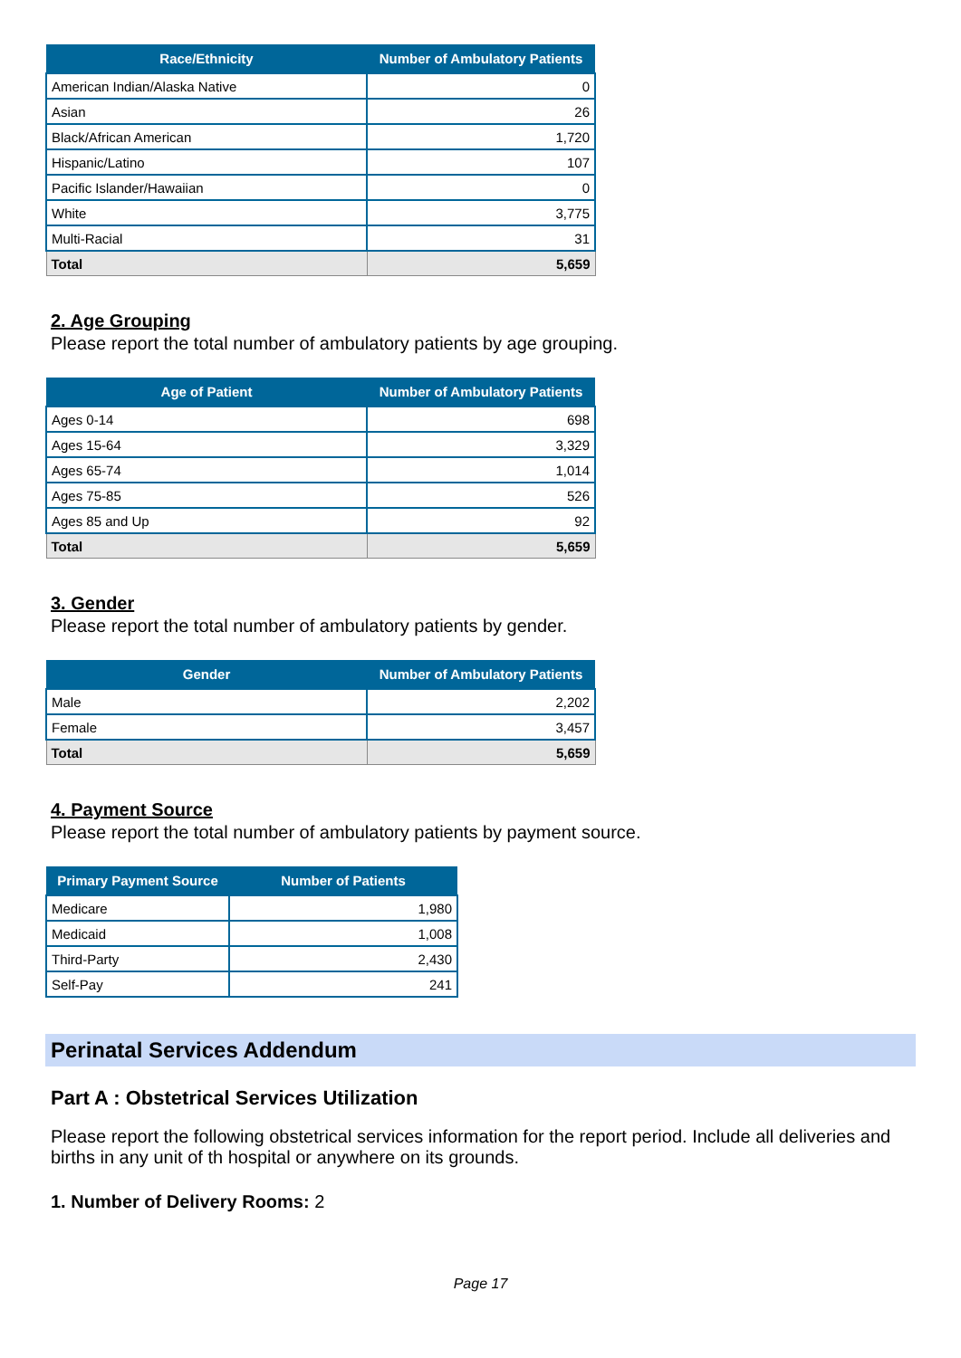| Race/Ethnicity | Number of Ambulatory Patients |
| --- | --- |
| American Indian/Alaska Native | 0 |
| Asian | 26 |
| Black/African American | 1,720 |
| Hispanic/Latino | 107 |
| Pacific Islander/Hawaiian | 0 |
| White | 3,775 |
| Multi-Racial | 31 |
| Total | 5,659 |
2. Age Grouping
Please report the total number of ambulatory patients by age grouping.
| Age of Patient | Number of Ambulatory Patients |
| --- | --- |
| Ages 0-14 | 698 |
| Ages 15-64 | 3,329 |
| Ages 65-74 | 1,014 |
| Ages 75-85 | 526 |
| Ages 85 and Up | 92 |
| Total | 5,659 |
3. Gender
Please report the total number of ambulatory patients by gender.
| Gender | Number of Ambulatory Patients |
| --- | --- |
| Male | 2,202 |
| Female | 3,457 |
| Total | 5,659 |
4. Payment Source
Please report the total number of ambulatory patients by payment source.
| Primary Payment Source | Number of Patients |
| --- | --- |
| Medicare | 1,980 |
| Medicaid | 1,008 |
| Third-Party | 2,430 |
| Self-Pay | 241 |
Perinatal Services Addendum
Part A : Obstetrical Services Utilization
Please report the following obstetrical services information for the report period. Include all deliveries and births in any unit of th hospital or anywhere on its grounds.
1. Number of Delivery Rooms: 2
Page 17